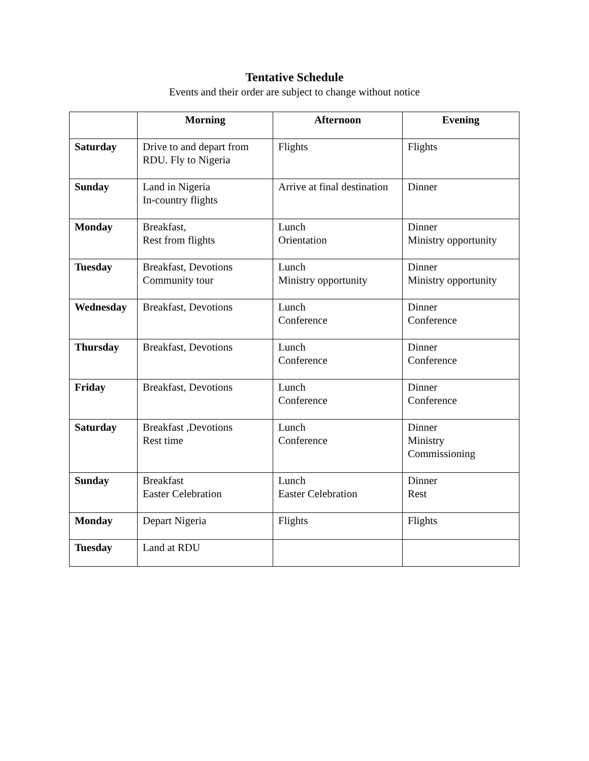Tentative Schedule
Events and their order are subject to change without notice
| | Morning | Afternoon | Evening |
| --- | --- | --- | --- |
| Saturday | Drive to and depart from RDU. Fly to Nigeria | Flights | Flights |
| Sunday | Land in Nigeria In-country flights | Arrive at final destination | Dinner |
| Monday | Breakfast, Rest from flights | Lunch Orientation | Dinner Ministry opportunity |
| Tuesday | Breakfast, Devotions Community tour | Lunch Ministry opportunity | Dinner Ministry opportunity |
| Wednesday | Breakfast, Devotions | Lunch Conference | Dinner Conference |
| Thursday | Breakfast, Devotions | Lunch Conference | Dinner Conference |
| Friday | Breakfast, Devotions | Lunch Conference | Dinner Conference |
| Saturday | Breakfast ,Devotions Rest time | Lunch Conference | Dinner Ministry Commissioning |
| Sunday | Breakfast Easter Celebration | Lunch Easter Celebration | Dinner Rest |
| Monday | Depart Nigeria | Flights | Flights |
| Tuesday | Land at RDU | | |